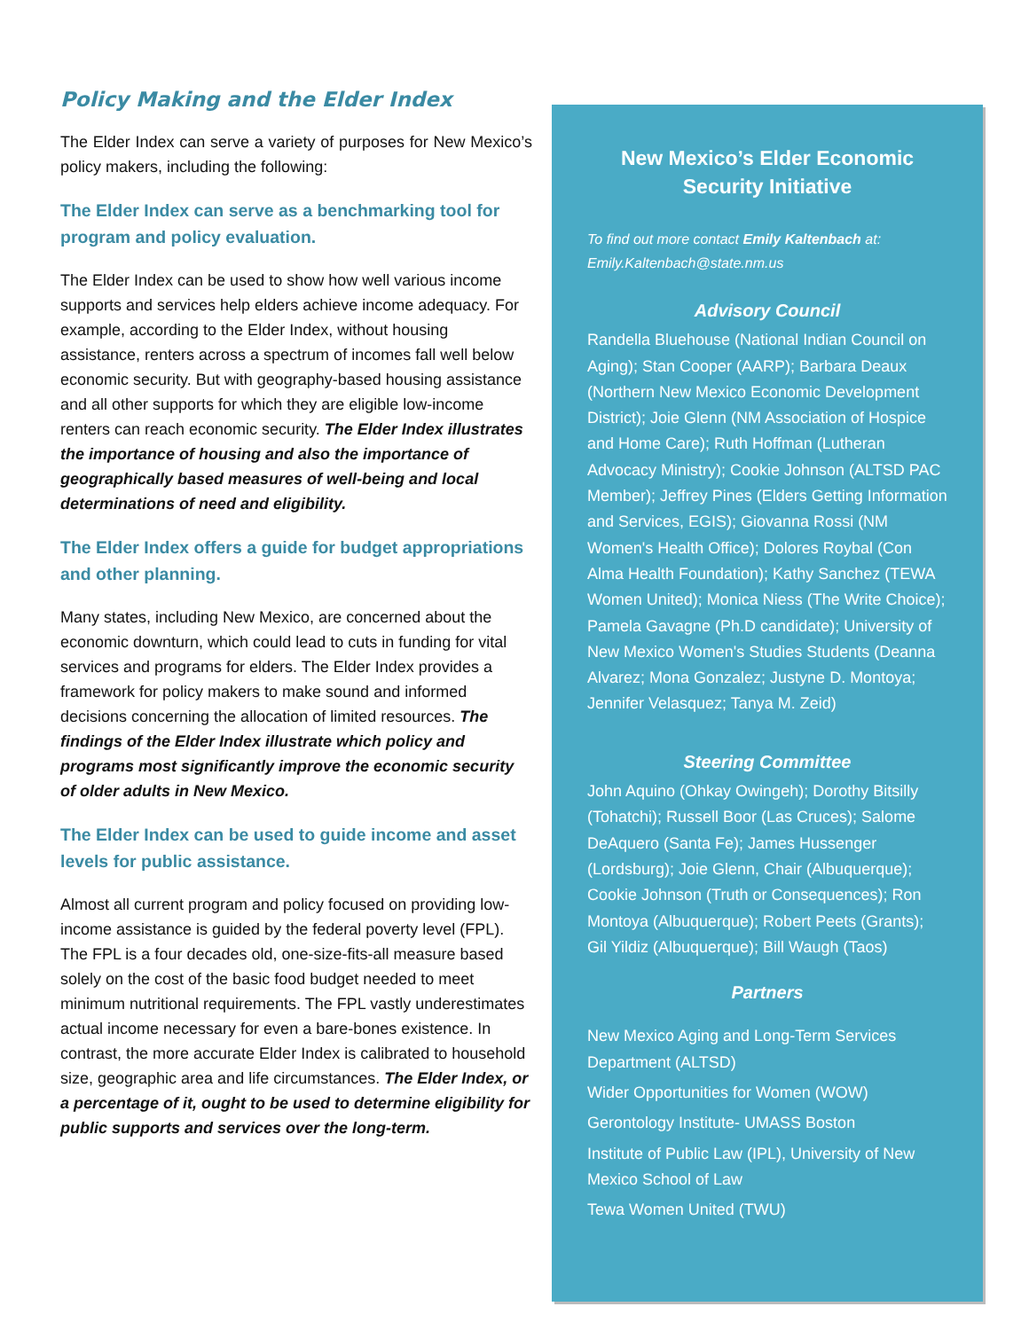Policy Making and the Elder Index
The Elder Index can serve a variety of purposes for New Mexico’s policy makers, including the following:
The Elder Index can serve as a benchmarking tool for program and policy evaluation.
The Elder Index can be used to show how well various income supports and services help elders achieve income adequacy. For example, according to the Elder Index, without housing assistance, renters across a spectrum of incomes fall well below economic security. But with geography-based housing assistance and all other supports for which they are eligible low-income renters can reach economic security. The Elder Index illustrates the importance of housing and also the importance of geographically based measures of well-being and local determinations of need and eligibility.
The Elder Index offers a guide for budget appropriations and other planning.
Many states, including New Mexico, are concerned about the economic downturn, which could lead to cuts in funding for vital services and programs for elders. The Elder Index provides a framework for policy makers to make sound and informed decisions concerning the allocation of limited resources. The findings of the Elder Index illustrate which policy and programs most significantly improve the economic security of older adults in New Mexico.
The Elder Index can be used to guide income and asset levels for public assistance.
Almost all current program and policy focused on providing low-income assistance is guided by the federal poverty level (FPL). The FPL is a four decades old, one-size-fits-all measure based solely on the cost of the basic food budget needed to meet minimum nutritional requirements. The FPL vastly underestimates actual income necessary for even a bare-bones existence. In contrast, the more accurate Elder Index is calibrated to household size, geographic area and life circumstances. The Elder Index, or a percentage of it, ought to be used to determine eligibility for public supports and services over the long-term.
New Mexico’s Elder Economic Security Initiative
To find out more contact Emily Kaltenbach at: Emily.Kaltenbach@state.nm.us
Advisory Council
Randella Bluehouse (National Indian Council on Aging); Stan Cooper (AARP); Barbara Deaux (Northern New Mexico Economic Development District); Joie Glenn (NM Association of Hospice and Home Care); Ruth Hoffman (Lutheran Advocacy Ministry); Cookie Johnson (ALTSD PAC Member); Jeffrey Pines (Elders Getting Information and Services, EGIS); Giovanna Rossi (NM Women's Health Office); Dolores Roybal (Con Alma Health Foundation); Kathy Sanchez (TEWA Women United); Monica Niess (The Write Choice); Pamela Gavagne (Ph.D candidate); University of New Mexico Women's Studies Students (Deanna Alvarez; Mona Gonzalez; Justyne D. Montoya; Jennifer Velasquez; Tanya M. Zeid)
Steering Committee
John Aquino (Ohkay Owingeh); Dorothy Bitsilly (Tohatchi); Russell Boor (Las Cruces); Salome DeAquero (Santa Fe); James Hussenger (Lordsburg); Joie Glenn, Chair (Albuquerque); Cookie Johnson (Truth or Consequences); Ron Montoya (Albuquerque); Robert Peets (Grants); Gil Yildiz (Albuquerque); Bill Waugh (Taos)
Partners
New Mexico Aging and Long-Term Services Department (ALTSD)
Wider Opportunities for Women (WOW)
Gerontology Institute- UMASS Boston
Institute of Public Law (IPL), University of New Mexico School of Law
Tewa Women United (TWU)